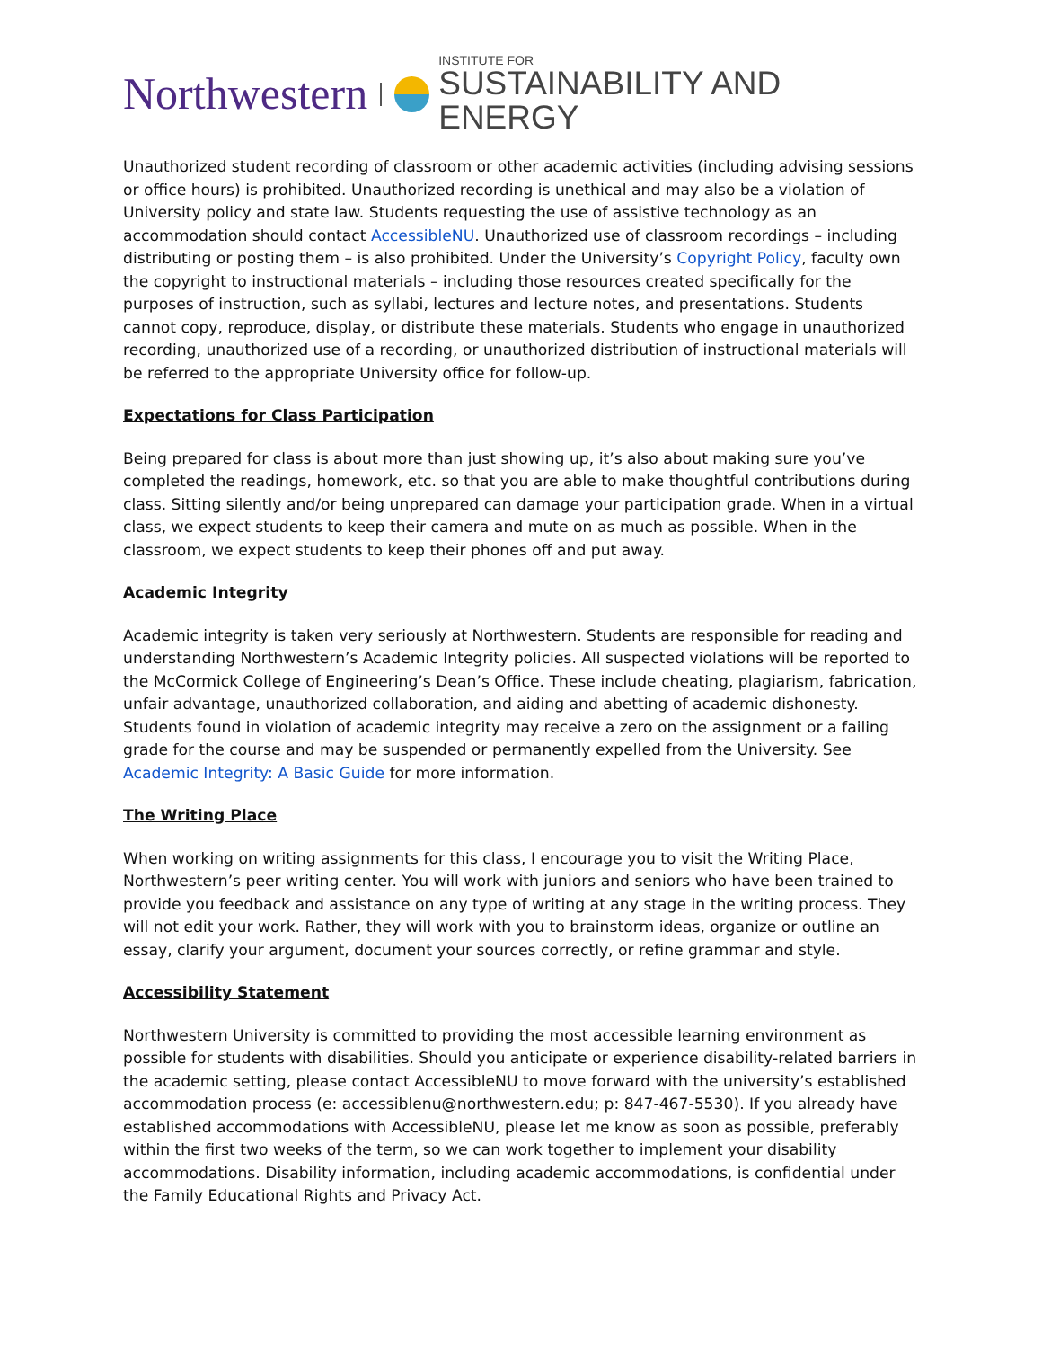Northwestern INSTITUTE FOR
SUSTAINABILITY AND ENERGY
Unauthorized student recording of classroom or other academic activities (including advising sessions or office hours) is prohibited. Unauthorized recording is unethical and may also be a violation of University policy and state law. Students requesting the use of assistive technology as an accommodation should contact AccessibleNU. Unauthorized use of classroom recordings – including distributing or posting them – is also prohibited. Under the University’s Copyright Policy, faculty own the copyright to instructional materials – including those resources created specifically for the purposes of instruction, such as syllabi, lectures and lecture notes, and presentations. Students cannot copy, reproduce, display, or distribute these materials. Students who engage in unauthorized recording, unauthorized use of a recording, or unauthorized distribution of instructional materials will be referred to the appropriate University office for follow-up.
Expectations for Class Participation
Being prepared for class is about more than just showing up, it’s also about making sure you’ve completed the readings, homework, etc. so that you are able to make thoughtful contributions during class. Sitting silently and/or being unprepared can damage your participation grade. When in a virtual class, we expect students to keep their camera and mute on as much as possible. When in the classroom, we expect students to keep their phones off and put away.
Academic Integrity
Academic integrity is taken very seriously at Northwestern. Students are responsible for reading and understanding Northwestern’s Academic Integrity policies. All suspected violations will be reported to the McCormick College of Engineering’s Dean’s Office. These include cheating, plagiarism, fabrication, unfair advantage, unauthorized collaboration, and aiding and abetting of academic dishonesty. Students found in violation of academic integrity may receive a zero on the assignment or a failing grade for the course and may be suspended or permanently expelled from the University. See Academic Integrity: A Basic Guide for more information.
The Writing Place
When working on writing assignments for this class, I encourage you to visit the Writing Place, Northwestern’s peer writing center. You will work with juniors and seniors who have been trained to provide you feedback and assistance on any type of writing at any stage in the writing process. They will not edit your work. Rather, they will work with you to brainstorm ideas, organize or outline an essay, clarify your argument, document your sources correctly, or refine grammar and style.
Accessibility Statement
Northwestern University is committed to providing the most accessible learning environment as possible for students with disabilities. Should you anticipate or experience disability-related barriers in the academic setting, please contact AccessibleNU to move forward with the university’s established accommodation process (e: accessiblenu@northwestern.edu; p: 847-467-5530). If you already have established accommodations with AccessibleNU, please let me know as soon as possible, preferably within the first two weeks of the term, so we can work together to implement your disability accommodations. Disability information, including academic accommodations, is confidential under the Family Educational Rights and Privacy Act.